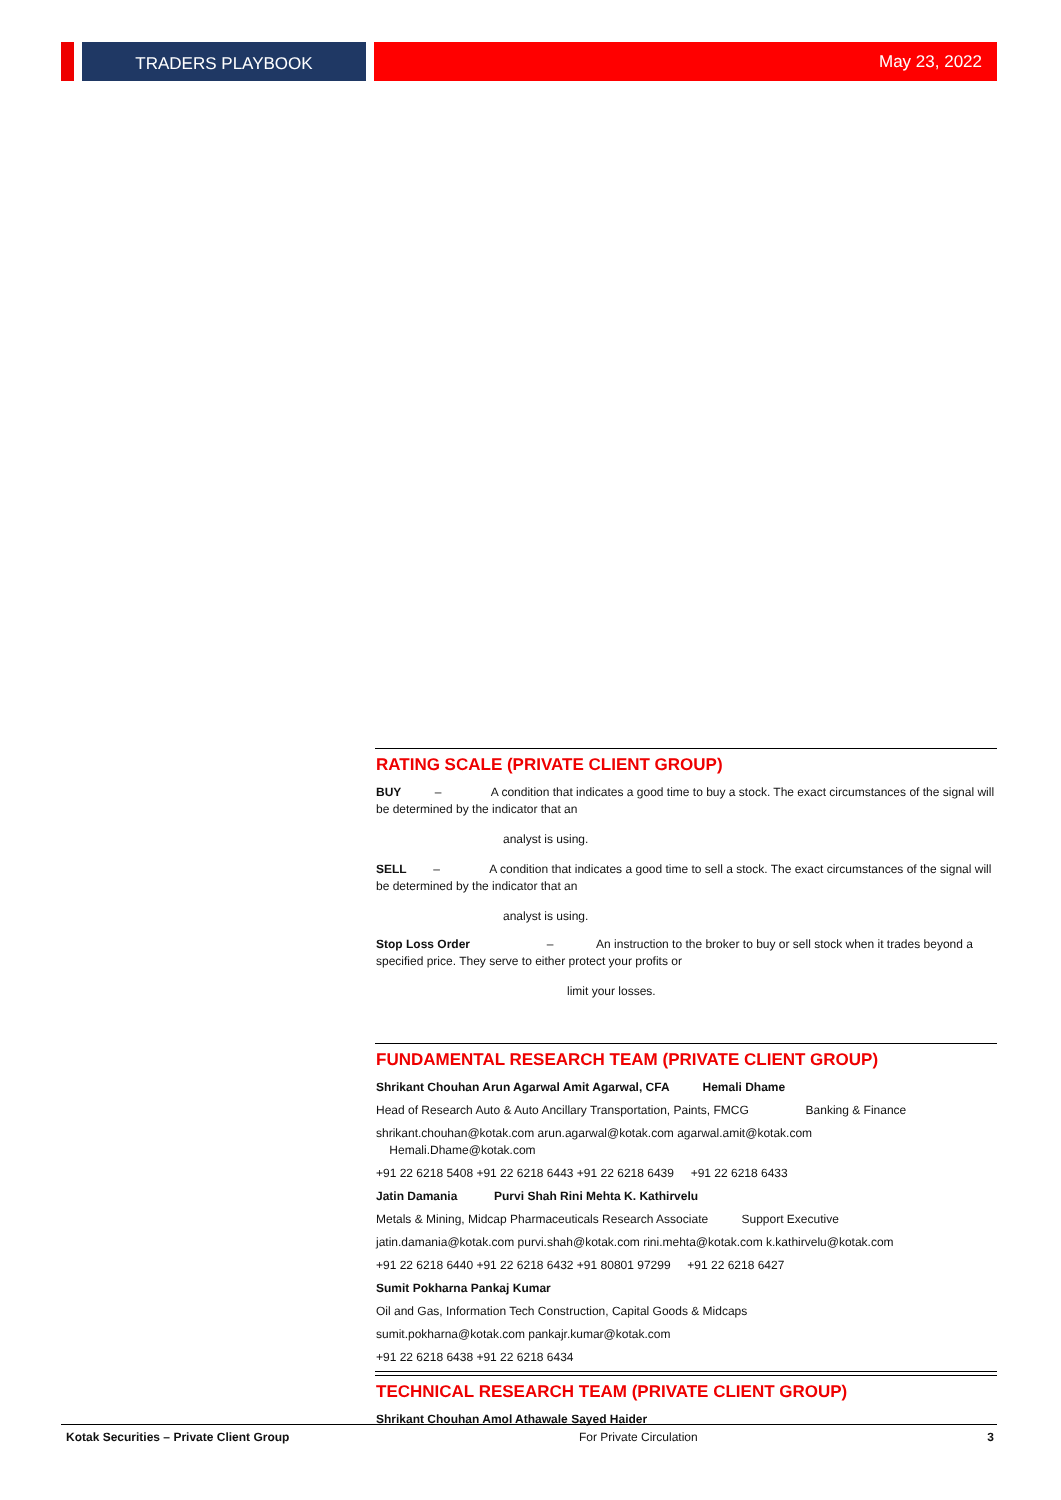TRADERS PLAYBOOK May 23, 2022
RATING SCALE (PRIVATE CLIENT GROUP)
BUY – A condition that indicates a good time to buy a stock. The exact circumstances of the signal will be determined by the indicator that an
analyst is using.
SELL – A condition that indicates a good time to sell a stock. The exact circumstances of the signal will be determined by the indicator that an
analyst is using.
Stop Loss Order – An instruction to the broker to buy or sell stock when it trades beyond a specified price. They serve to either protect your profits or
limit your losses.
FUNDAMENTAL RESEARCH TEAM (PRIVATE CLIENT GROUP)
Shrikant Chouhan Arun Agarwal Amit Agarwal, CFA Hemali Dhame
Head of Research Auto & Auto Ancillary Transportation, Paints, FMCG Banking & Finance
shrikant.chouhan@kotak.com arun.agarwal@kotak.com agarwal.amit@kotak.com
Hemali.Dhame@kotak.com
+91 22 6218 5408 +91 22 6218 6443 +91 22 6218 6439 +91 22 6218 6433
Jatin Damania Purvi Shah Rini Mehta K. Kathirvelu
Metals & Mining, Midcap Pharmaceuticals Research Associate Support Executive
jatin.damania@kotak.com purvi.shah@kotak.com rini.mehta@kotak.com k.kathirvelu@kotak.com
+91 22 6218 6440 +91 22 6218 6432 +91 80801 97299 +91 22 6218 6427
Sumit Pokharna Pankaj Kumar
Oil and Gas, Information Tech Construction, Capital Goods & Midcaps
sumit.pokharna@kotak.com pankajr.kumar@kotak.com
+91 22 6218 6438 +91 22 6218 6434
TECHNICAL RESEARCH TEAM (PRIVATE CLIENT GROUP)
Shrikant Chouhan Amol Athawale Sayed Haider
Kotak Securities – Private Client Group For Private Circulation 3